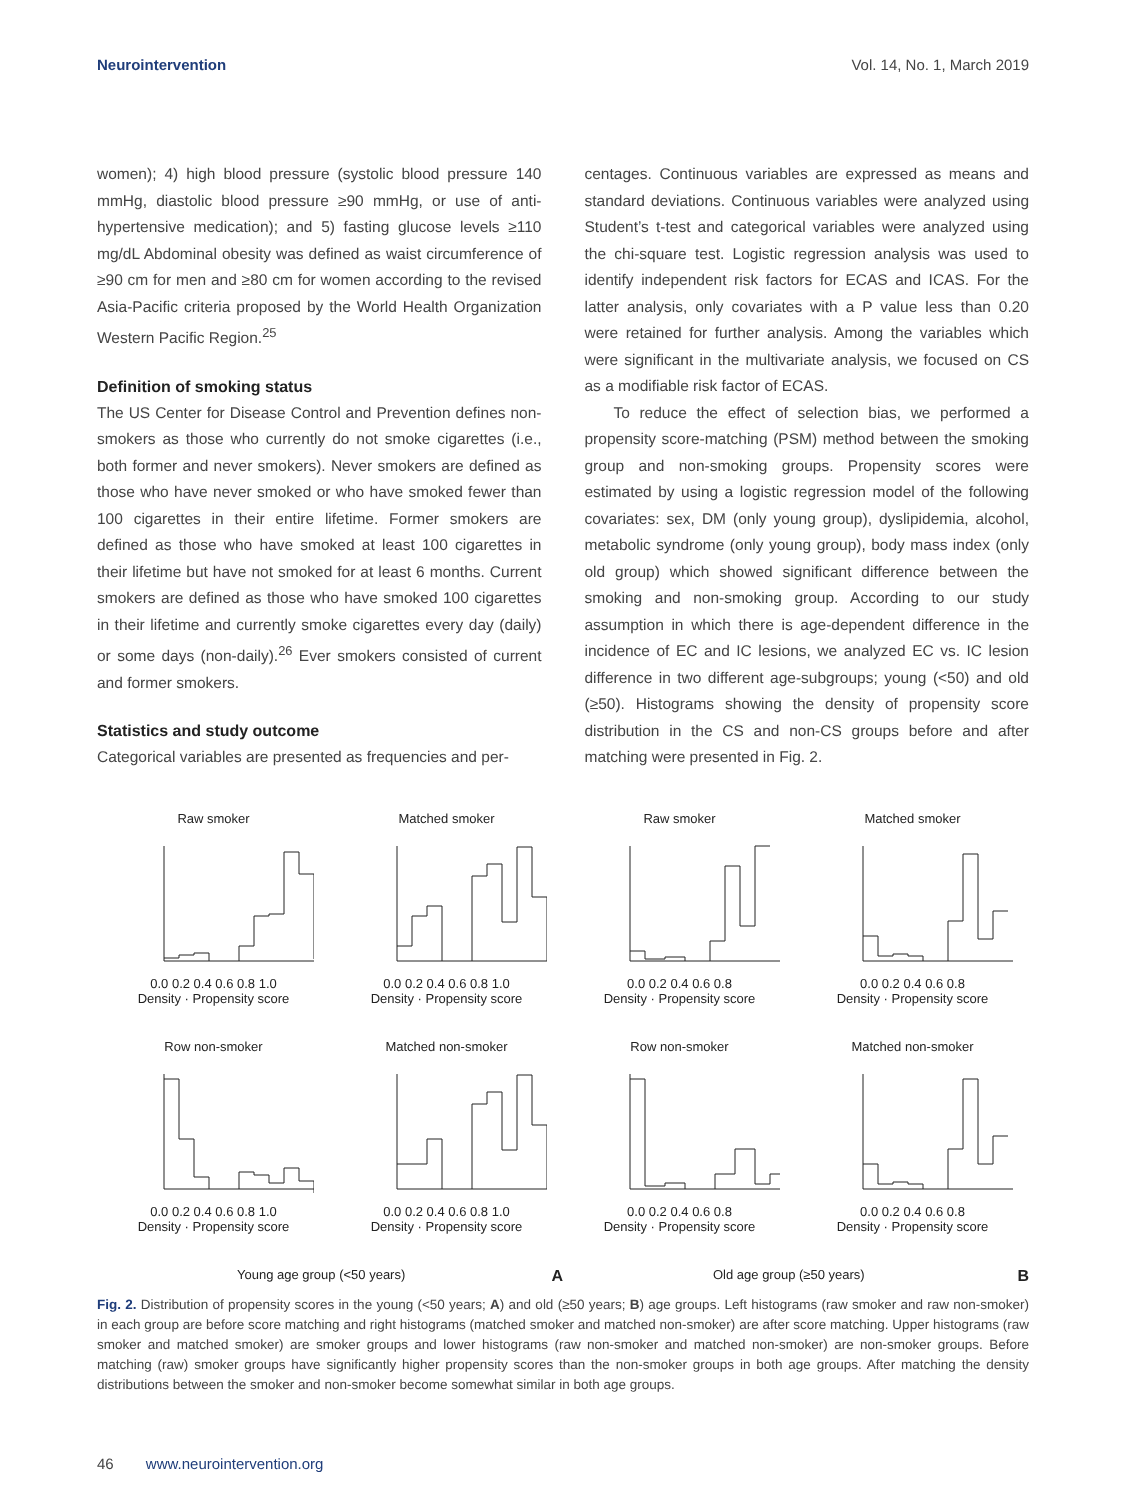Neurointervention Vol. 14, No. 1, March 2019
women); 4) high blood pressure (systolic blood pressure 140 mmHg, diastolic blood pressure ≥90 mmHg, or use of anti-hypertensive medication); and 5) fasting glucose levels ≥110 mg/dL Abdominal obesity was defined as waist circumference of ≥90 cm for men and ≥80 cm for women according to the revised Asia-Pacific criteria proposed by the World Health Organization Western Pacific Region.<sup>25</sup>
Definition of smoking status
The US Center for Disease Control and Prevention defines non-smokers as those who currently do not smoke cigarettes (i.e., both former and never smokers). Never smokers are defined as those who have never smoked or who have smoked fewer than 100 cigarettes in their entire lifetime. Former smokers are defined as those who have smoked at least 100 cigarettes in their lifetime but have not smoked for at least 6 months. Current smokers are defined as those who have smoked 100 cigarettes in their lifetime and currently smoke cigarettes every day (daily) or some days (non-daily).<sup>26</sup> Ever smokers consisted of current and former smokers.
Statistics and study outcome
Categorical variables are presented as frequencies and per-
centages. Continuous variables are expressed as means and standard deviations. Continuous variables were analyzed using Student’s t-test and categorical variables were analyzed using the chi-square test. Logistic regression analysis was used to identify independent risk factors for ECAS and ICAS. For the latter analysis, only covariates with a P value less than 0.20 were retained for further analysis. Among the variables which were significant in the multivariate analysis, we focused on CS as a modifiable risk factor of ECAS.
To reduce the effect of selection bias, we performed a propensity score-matching (PSM) method between the smoking group and non-smoking groups. Propensity scores were estimated by using a logistic regression model of the following covariates: sex, DM (only young group), dyslipidemia, alcohol, metabolic syndrome (only young group), body mass index (only old group) which showed significant difference between the smoking and non-smoking group. According to our study assumption in which there is age-dependent difference in the incidence of EC and IC lesions, we analyzed EC vs. IC lesion difference in two different age-subgroups; young (<50) and old (≥50). Histograms showing the density of propensity score distribution in the CS and non-CS groups before and after matching were presented in Fig. 2.
Raw smoker
0.0 0.2 0.4 0.6 0.8 1.0
Density · Propensity score
Matched smoker
0.0 0.2 0.4 0.6 0.8 1.0
Density · Propensity score
Raw smoker
0.0 0.2 0.4 0.6 0.8
Density · Propensity score
Matched smoker
0.0 0.2 0.4 0.6 0.8
Density · Propensity score
Row non-smoker
0.0 0.2 0.4 0.6 0.8 1.0
Density · Propensity score
Matched non-smoker
0.0 0.2 0.4 0.6 0.8 1.0
Density · Propensity score
Row non-smoker
0.0 0.2 0.4 0.6 0.8
Density · Propensity score
Matched non-smoker
0.0 0.2 0.4 0.6 0.8
Density · Propensity score
Young age group (<50 years) A
Old age group (≥50 years) B
Fig. 2. Distribution of propensity scores in the young (<50 years; A) and old (≥50 years; B) age groups. Left histograms (raw smoker and raw non-smoker) in each group are before score matching and right histograms (matched smoker and matched non-smoker) are after score matching. Upper histograms (raw smoker and matched smoker) are smoker groups and lower histograms (raw non-smoker and matched non-smoker) are non-smoker groups. Before matching (raw) smoker groups have significantly higher propensity scores than the non-smoker groups in both age groups. After matching the density distributions between the smoker and non-smoker become somewhat similar in both age groups.
46 www.neurointervention.org